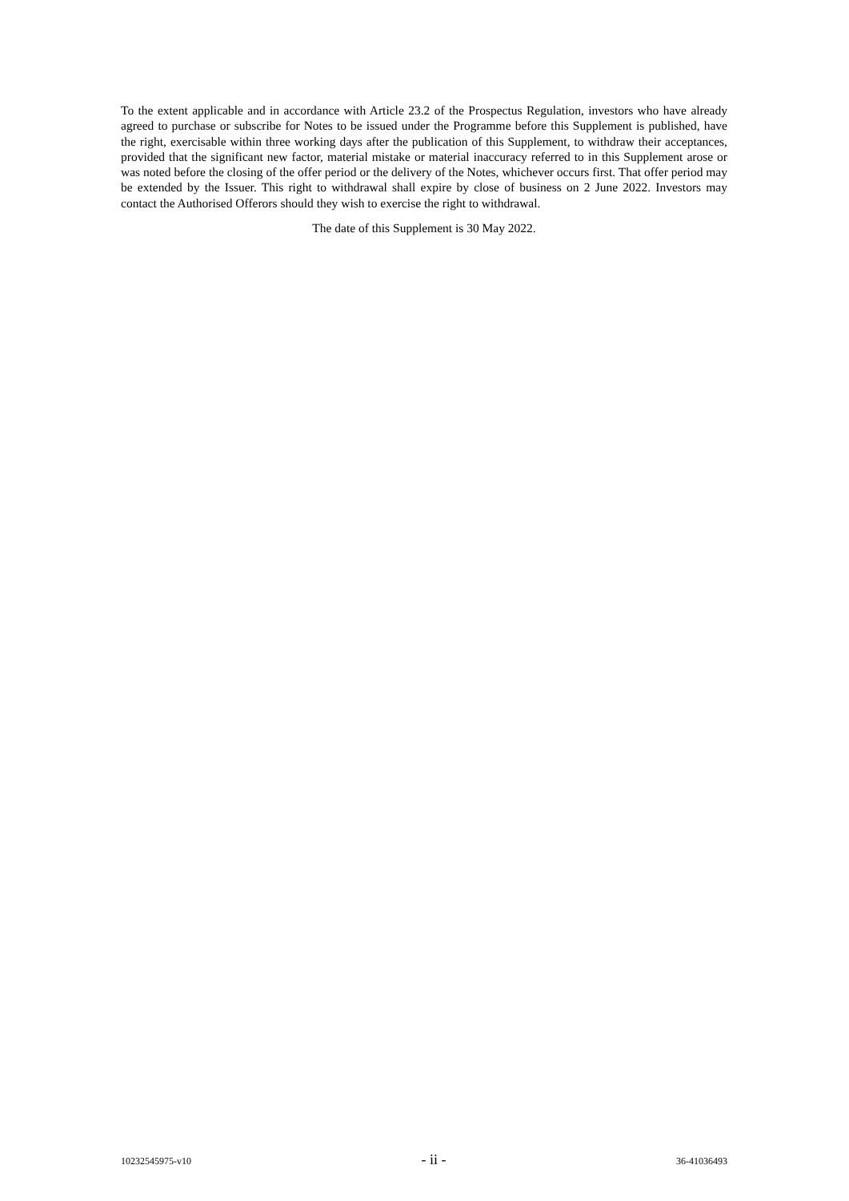To the extent applicable and in accordance with Article 23.2 of the Prospectus Regulation, investors who have already agreed to purchase or subscribe for Notes to be issued under the Programme before this Supplement is published, have the right, exercisable within three working days after the publication of this Supplement, to withdraw their acceptances, provided that the significant new factor, material mistake or material inaccuracy referred to in this Supplement arose or was noted before the closing of the offer period or the delivery of the Notes, whichever occurs first. That offer period may be extended by the Issuer. This right to withdrawal shall expire by close of business on 2 June 2022. Investors may contact the Authorised Offerors should they wish to exercise the right to withdrawal.
The date of this Supplement is 30 May 2022.
10232545975-v10 - ii - 36-41036493